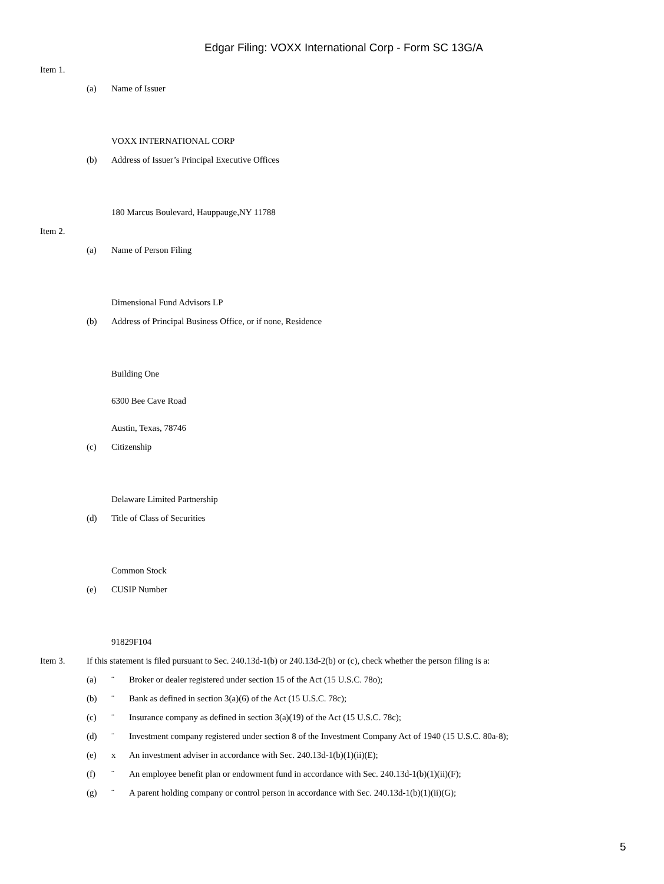Edgar Filing: VOXX International Corp - Form SC 13G/A
Item 1.
(a) Name of Issuer
VOXX INTERNATIONAL CORP
(b) Address of Issuer’s Principal Executive Offices
180 Marcus Boulevard, Hauppauge,NY 11788
Item 2.
(a) Name of Person Filing
Dimensional Fund Advisors LP
(b) Address of Principal Business Office, or if none, Residence
Building One
6300 Bee Cave Road
Austin, Texas, 78746
(c) Citizenship
Delaware Limited Partnership
(d) Title of Class of Securities
Common Stock
(e) CUSIP Number
91829F104
Item 3. If this statement is filed pursuant to Sec. 240.13d-1(b) or 240.13d-2(b) or (c), check whether the person filing is a:
(a) ¨ Broker or dealer registered under section 15 of the Act (15 U.S.C. 78o);
(b) ¨ Bank as defined in section 3(a)(6) of the Act (15 U.S.C. 78c);
(c) ¨ Insurance company as defined in section 3(a)(19) of the Act (15 U.S.C. 78c);
(d) ¨ Investment company registered under section 8 of the Investment Company Act of 1940 (15 U.S.C. 80a-8);
(e) x An investment adviser in accordance with Sec. 240.13d-1(b)(1)(ii)(E);
(f) ¨ An employee benefit plan or endowment fund in accordance with Sec. 240.13d-1(b)(1)(ii)(F);
(g) ¨ A parent holding company or control person in accordance with Sec. 240.13d-1(b)(1)(ii)(G);
5